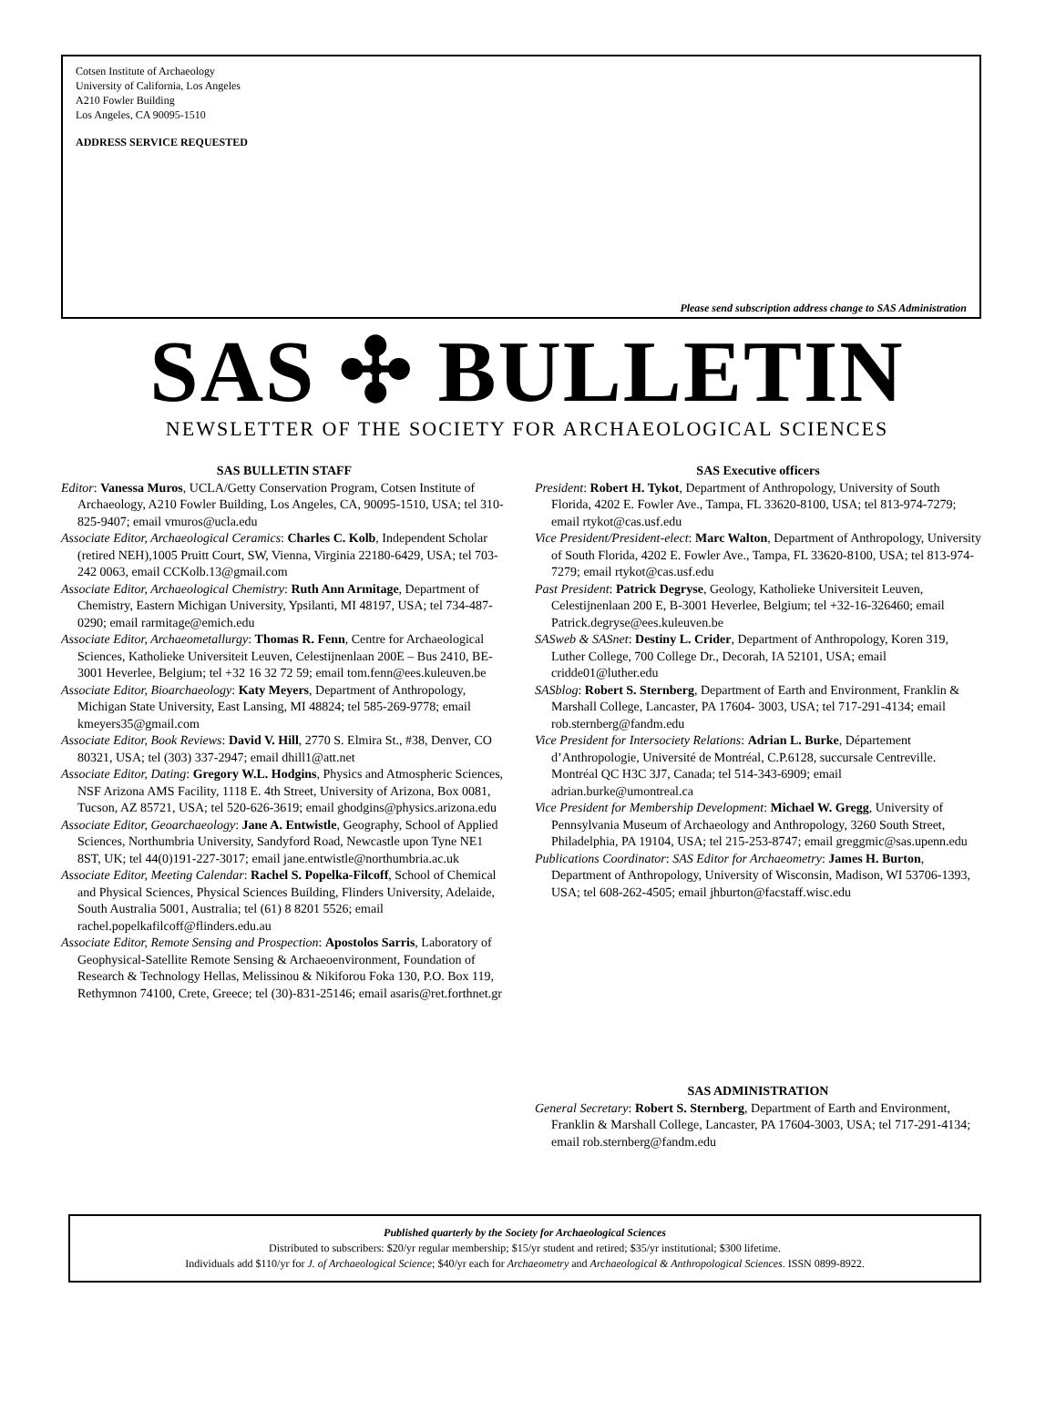Cotsen Institute of Archaeology
University of California, Los Angeles
A210 Fowler Building
Los Angeles, CA 90095-1510
ADDRESS SERVICE REQUESTED
Please send subscription address change to SAS Administration
SAS ✣ BULLETIN
NEWSLETTER OF THE SOCIETY FOR ARCHAEOLOGICAL SCIENCES
SAS BULLETIN STAFF
Editor: Vanessa Muros, UCLA/Getty Conservation Program, Cotsen Institute of Archaeology, A210 Fowler Building, Los Angeles, CA, 90095-1510, USA; tel 310-825-9407; email vmuros@ucla.edu
Associate Editor, Archaeological Ceramics: Charles C. Kolb, Independent Scholar (retired NEH),1005 Pruitt Court, SW, Vienna, Virginia 22180-6429, USA; tel 703-242 0063, email CCKolb.13@gmail.com
Associate Editor, Archaeological Chemistry: Ruth Ann Armitage, Department of Chemistry, Eastern Michigan University, Ypsilanti, MI 48197, USA; tel 734-487-0290; email rarmitage@emich.edu
Associate Editor, Archaeometallurgy: Thomas R. Fenn, Centre for Archaeological Sciences, Katholieke Universiteit Leuven, Celestijnenlaan 200E – Bus 2410, BE-3001 Heverlee, Belgium; tel +32 16 32 72 59; email tom.fenn@ees.kuleuven.be
Associate Editor, Bioarchaeology: Katy Meyers, Department of Anthropology, Michigan State University, East Lansing, MI 48824; tel 585-269-9778; email kmeyers35@gmail.com
Associate Editor, Book Reviews: David V. Hill, 2770 S. Elmira St., #38, Denver, CO 80321, USA; tel (303) 337-2947; email dhill1@att.net
Associate Editor, Dating: Gregory W.L. Hodgins, Physics and Atmospheric Sciences, NSF Arizona AMS Facility, 1118 E. 4th Street, University of Arizona, Box 0081, Tucson, AZ 85721, USA; tel 520-626-3619; email ghodgins@physics.arizona.edu
Associate Editor, Geoarchaeology: Jane A. Entwistle, Geography, School of Applied Sciences, Northumbria University, Sandyford Road, Newcastle upon Tyne NE1 8ST, UK; tel 44(0)191-227-3017; email jane.entwistle@northumbria.ac.uk
Associate Editor, Meeting Calendar: Rachel S. Popelka-Filcoff, School of Chemical and Physical Sciences, Physical Sciences Building, Flinders University, Adelaide, South Australia 5001, Australia; tel (61) 8 8201 5526; email rachel.popelkafilcoff@flinders.edu.au
Associate Editor, Remote Sensing and Prospection: Apostolos Sarris, Laboratory of Geophysical-Satellite Remote Sensing & Archaeoenvironment, Foundation of Research & Technology Hellas, Melissinou & Nikiforou Foka 130, P.O. Box 119, Rethymnon 74100, Crete, Greece; tel (30)-831-25146; email asaris@ret.forthnet.gr
SAS Executive officers
President: Robert H. Tykot, Department of Anthropology, University of South Florida, 4202 E. Fowler Ave., Tampa, FL 33620-8100, USA; tel 813-974-7279; email rtykot@cas.usf.edu
Vice President/President-elect: Marc Walton, Department of Anthropology, University of South Florida, 4202 E. Fowler Ave., Tampa, FL 33620-8100, USA; tel 813-974-7279; email rtykot@cas.usf.edu
Past President: Patrick Degryse, Geology, Katholieke Universiteit Leuven, Celestijnenlaan 200 E, B-3001 Heverlee, Belgium; tel +32-16-326460; email Patrick.degryse@ees.kuleuven.be
SASweb & SASnet: Destiny L. Crider, Department of Anthropology, Koren 319, Luther College, 700 College Dr., Decorah, IA 52101, USA; email cridde01@luther.edu
SASblog: Robert S. Sternberg, Department of Earth and Environment, Franklin & Marshall College, Lancaster, PA 17604- 3003, USA; tel 717-291-4134; email rob.sternberg@fandm.edu
Vice President for Intersociety Relations: Adrian L. Burke, Département d’Anthropologie, Université de Montréal, C.P.6128, succursale Centreville. Montréal QC H3C 3J7, Canada; tel 514-343-6909; email adrian.burke@umontreal.ca
Vice President for Membership Development: Michael W. Gregg, University of Pennsylvania Museum of Archaeology and Anthropology, 3260 South Street, Philadelphia, PA 19104, USA; tel 215-253-8747; email greggmic@sas.upenn.edu
Publications Coordinator: SAS Editor for Archaeometry: James H. Burton, Department of Anthropology, University of Wisconsin, Madison, WI 53706-1393, USA; tel 608-262-4505; email jhburton@facstaff.wisc.edu
SAS ADMINISTRATION
General Secretary: Robert S. Sternberg, Department of Earth and Environment, Franklin & Marshall College, Lancaster, PA 17604-3003, USA; tel 717-291-4134; email rob.sternberg@fandm.edu
Published quarterly by the Society for Archaeological Sciences
Distributed to subscribers: $20/yr regular membership; $15/yr student and retired; $35/yr institutional; $300 lifetime.
Individuals add $110/yr for J. of Archaeological Science; $40/yr each for Archaeometry and Archaeological & Anthropological Sciences. ISSN 0899-8922.